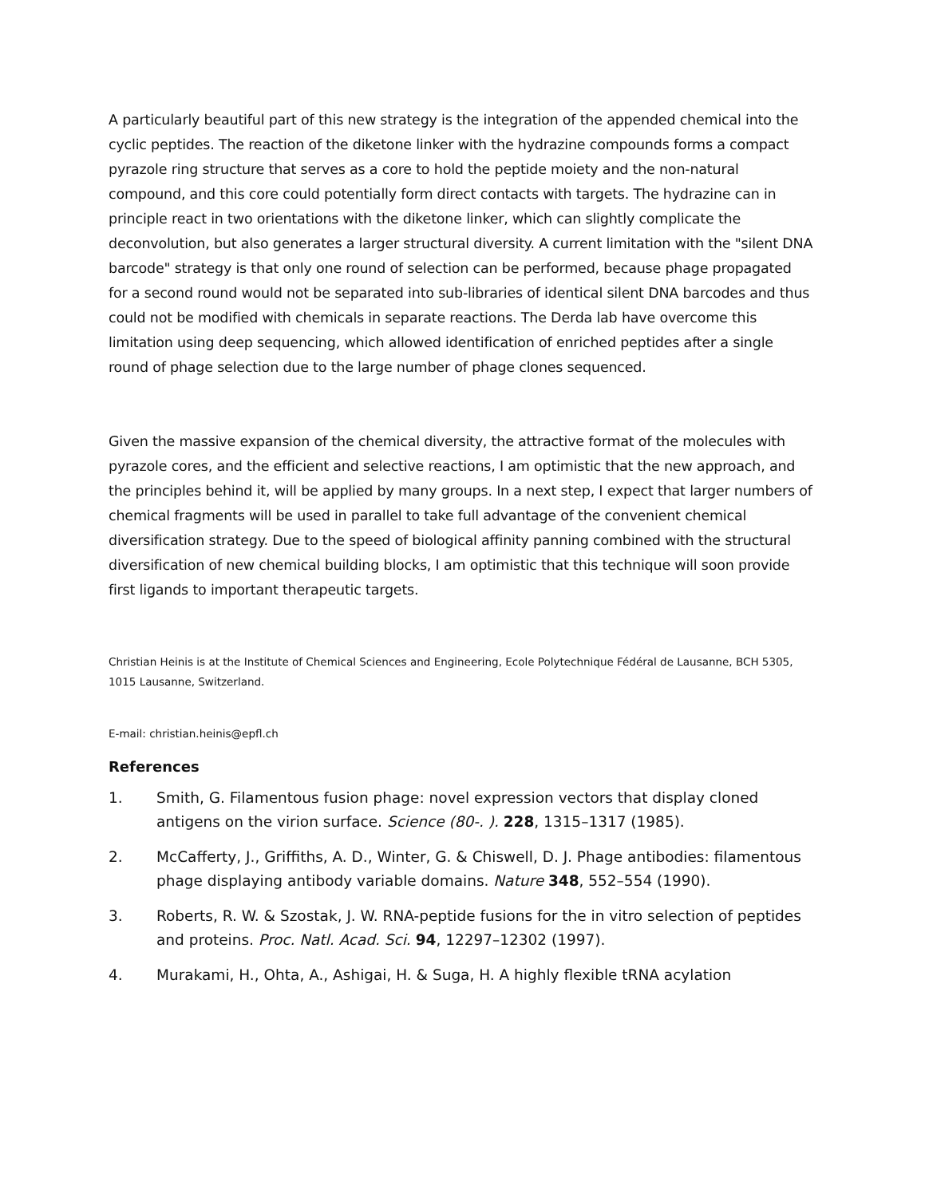A particularly beautiful part of this new strategy is the integration of the appended chemical into the cyclic peptides. The reaction of the diketone linker with the hydrazine compounds forms a compact pyrazole ring structure that serves as a core to hold the peptide moiety and the non-natural compound, and this core could potentially form direct contacts with targets. The hydrazine can in principle react in two orientations with the diketone linker, which can slightly complicate the deconvolution, but also generates a larger structural diversity. A current limitation with the "silent DNA barcode" strategy is that only one round of selection can be performed, because phage propagated for a second round would not be separated into sub-libraries of identical silent DNA barcodes and thus could not be modified with chemicals in separate reactions. The Derda lab have overcome this limitation using deep sequencing, which allowed identification of enriched peptides after a single round of phage selection due to the large number of phage clones sequenced.
Given the massive expansion of the chemical diversity, the attractive format of the molecules with pyrazole cores, and the efficient and selective reactions, I am optimistic that the new approach, and the principles behind it, will be applied by many groups. In a next step, I expect that larger numbers of chemical fragments will be used in parallel to take full advantage of the convenient chemical diversification strategy. Due to the speed of biological affinity panning combined with the structural diversification of new chemical building blocks, I am optimistic that this technique will soon provide first ligands to important therapeutic targets.
Christian Heinis is at the Institute of Chemical Sciences and Engineering, Ecole Polytechnique Fédéral de Lausanne, BCH 5305, 1015 Lausanne, Switzerland.
E-mail: christian.heinis@epfl.ch
References
1. Smith, G. Filamentous fusion phage: novel expression vectors that display cloned antigens on the virion surface. Science (80-. ). 228, 1315–1317 (1985).
2. McCafferty, J., Griffiths, A. D., Winter, G. & Chiswell, D. J. Phage antibodies: filamentous phage displaying antibody variable domains. Nature 348, 552–554 (1990).
3. Roberts, R. W. & Szostak, J. W. RNA-peptide fusions for the in vitro selection of peptides and proteins. Proc. Natl. Acad. Sci. 94, 12297–12302 (1997).
4. Murakami, H., Ohta, A., Ashigai, H. & Suga, H. A highly flexible tRNA acylation